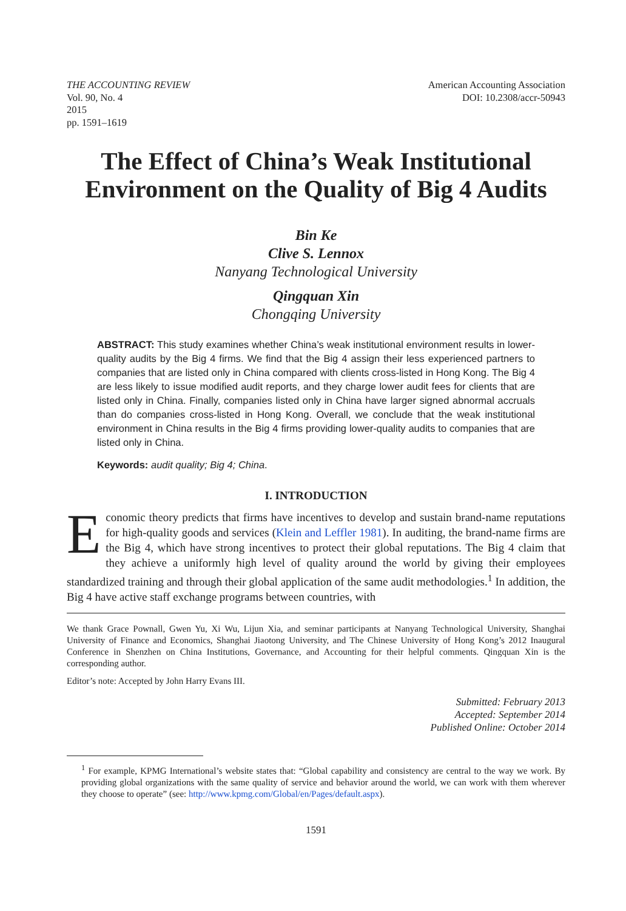THE ACCOUNTING REVIEW
Vol. 90, No. 4
2015
pp. 1591–1619
American Accounting Association
DOI: 10.2308/accr-50943
The Effect of China’s Weak Institutional Environment on the Quality of Big 4 Audits
Bin Ke
Clive S. Lennox
Nanyang Technological University
Qingquan Xin
Chongqing University
ABSTRACT: This study examines whether China’s weak institutional environment results in lower-quality audits by the Big 4 firms. We find that the Big 4 assign their less experienced partners to companies that are listed only in China compared with clients cross-listed in Hong Kong. The Big 4 are less likely to issue modified audit reports, and they charge lower audit fees for clients that are listed only in China. Finally, companies listed only in China have larger signed abnormal accruals than do companies cross-listed in Hong Kong. Overall, we conclude that the weak institutional environment in China results in the Big 4 firms providing lower-quality audits to companies that are listed only in China.
Keywords: audit quality; Big 4; China.
I. INTRODUCTION
Economic theory predicts that firms have incentives to develop and sustain brand-name reputations for high-quality goods and services (Klein and Leffler 1981). In auditing, the brand-name firms are the Big 4, which have strong incentives to protect their global reputations. The Big 4 claim that they achieve a uniformly high level of quality around the world by giving their employees standardized training and through their global application of the same audit methodologies.<sup>1</sup> In addition, the Big 4 have active staff exchange programs between countries, with
We thank Grace Pownall, Gwen Yu, Xi Wu, Lijun Xia, and seminar participants at Nanyang Technological University, Shanghai University of Finance and Economics, Shanghai Jiaotong University, and The Chinese University of Hong Kong’s 2012 Inaugural Conference in Shenzhen on China Institutions, Governance, and Accounting for their helpful comments. Qingquan Xin is the corresponding author.
Editor’s note: Accepted by John Harry Evans III.
Submitted: February 2013
Accepted: September 2014
Published Online: October 2014
<sup>1</sup> For example, KPMG International’s website states that: “Global capability and consistency are central to the way we work. By providing global organizations with the same quality of service and behavior around the world, we can work with them wherever they choose to operate” (see: http://www.kpmg.com/Global/en/Pages/default.aspx).
1591